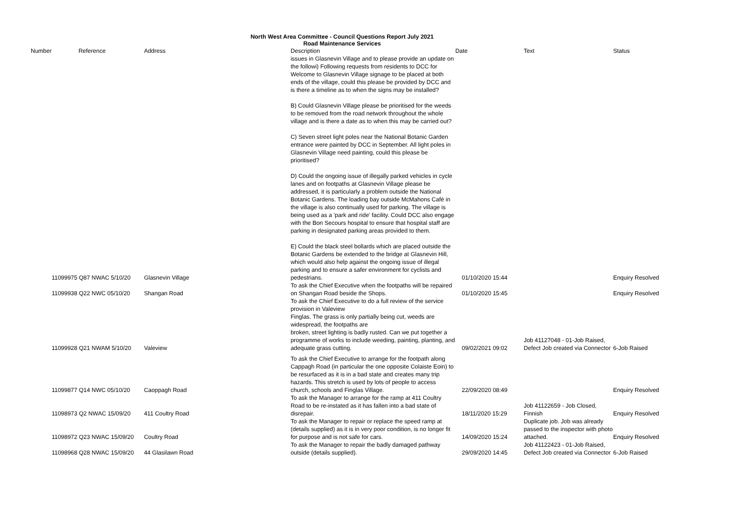North West Area Committee - Council Questions Report July 2021
Road Maintenance Services
| Number | | Reference | Address | Description | Date | Text | Status |
| --- | --- | --- | --- | --- | --- | --- | --- |
| | 11099975 Q87 NWAC 5/10/20 | | Glasnevin Village | issues in Glasnevin Village and to please provide an update on the followi) Following requests from residents to DCC for Welcome to Glasnevin Village signage to be placed at both ends of the village, could this please be provided by DCC and is there a timeline as to when the signs may be installed? B) Could Glasnevin Village please be prioritised for the weeds to be removed from the road network throughout the whole village and is there a date as to when this may be carried out? C) Seven street light poles near the National Botanic Garden entrance were painted by DCC in September. All light poles in Glasnevin Village need painting, could this please be prioritised? D) Could the ongoing issue of illegally parked vehicles in cycle lanes and on footpaths at Glasnevin Village please be addressed, it is particularly a problem outside the National Botanic Gardens. The loading bay outside McMahons Café in the village is also continually used for parking. The village is being used as a 'park and ride' facility. Could DCC also engage with the Bon Secours hospital to ensure that hospital staff are parking in designated parking areas provided to them. E) Could the black steel bollards which are placed outside the Botanic Gardens be extended to the bridge at Glasnevin Hill, which would also help against the ongoing issue of illegal parking and to ensure a safer environment for cyclists and pedestrians. | 01/10/2020 15:44 | | Enquiry Resolved |
| | 11099938 Q22 NWC 05/10/20 | | Shangan Road | To ask the Chief Executive when the footpaths will be repaired on Shangan Road beside the Shops. | 01/10/2020 15:45 | | Enquiry Resolved |
| | 11099928 Q21 NWAM 5/10/20 | | Valeview | To ask the Chief Executive to do a full review of the service provision in Valeview Finglas. The grass is only partially being cut, weeds are widespread, the footpaths are broken, street lighting is badly rusted. Can we put together a programme of works to include weeding, painting, planting, and adequate grass cutting. | 09/02/2021 09:02 | Job 41127048 - 01-Job Raised, Defect Job created via Connector | 6-Job Raised |
| | 11099877 Q14 NWC 05/10/20 | | Caoppagh Road | To ask the Chief Executive to arrange for the footpath along Cappagh Road (in particular the one opposite Colaiste Eoin) to be resurfaced as it is in a bad state and creates many trip hazards. This stretch is used by lots of people to access church, schools and Finglas Village. | 22/09/2020 08:49 | | Enquiry Resolved |
| | 11098973 Q2 NWAC 15/09/20 | | 411 Coultry Road | To ask the Manager to arrange for the ramp at 411 Coultry Road to be re-instated as it has fallen into a bad state of disrepair. | 18/11/2020 15:29 | Job 41122659 - Job Closed, Finnish | Enquiry Resolved |
| | 11098972 Q23 NWAC 15/09/20 | | Coultry Road | To ask the Manager to repair or replace the speed ramp at (details supplied) as it is in very poor condition, is no longer fit for purpose and is not safe for cars. | 14/09/2020 15:24 | Duplicate job. Job was already passed to the inspector with photo attached. | Enquiry Resolved |
| | 11098968 Q28 NWAC 15/09/20 | | 44 Glasilawn Road | To ask the Manager to repair the badly damaged pathway outside (details supplied). | 29/09/2020 14:45 | Job 41122423 - 01-Job Raised, Defect Job created via Connector | 6-Job Raised |